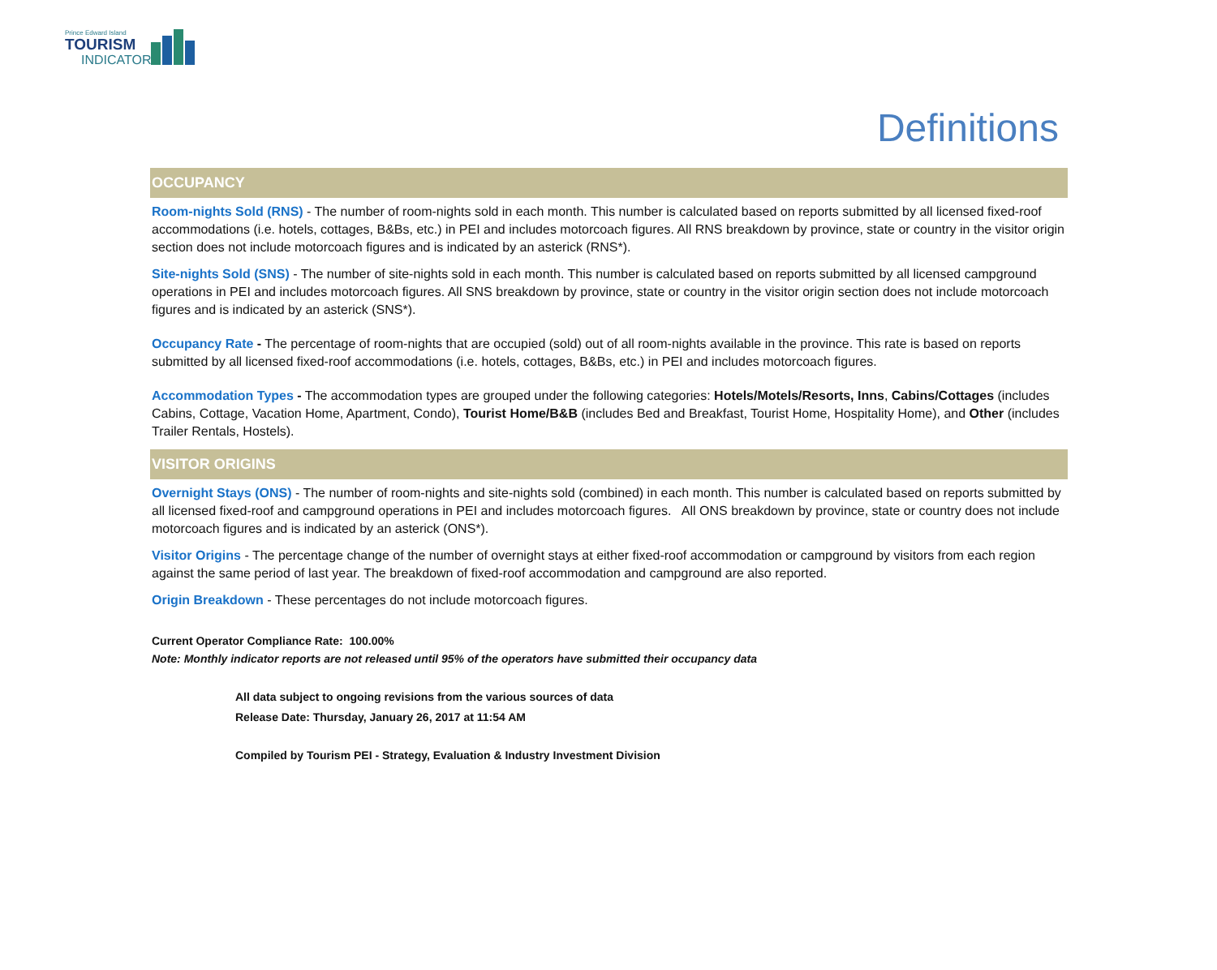Prince Edward Island
TOURISM
INDICATORS
Definitions
OCCUPANCY
Room-nights Sold (RNS) - The number of room-nights sold in each month. This number is calculated based on reports submitted by all licensed fixed-roof accommodations (i.e. hotels, cottages, B&Bs, etc.) in PEI and includes motorcoach figures. All RNS breakdown by province, state or country in the visitor origin section does not include motorcoach figures and is indicated by an asterick (RNS*).
Site-nights Sold (SNS) - The number of site-nights sold in each month. This number is calculated based on reports submitted by all licensed campground operations in PEI and includes motorcoach figures. All SNS breakdown by province, state or country in the visitor origin section does not include motorcoach figures and is indicated by an asterick (SNS*).
Occupancy Rate - The percentage of room-nights that are occupied (sold) out of all room-nights available in the province. This rate is based on reports submitted by all licensed fixed-roof accommodations (i.e. hotels, cottages, B&Bs, etc.) in PEI and includes motorcoach figures.
Accommodation Types - The accommodation types are grouped under the following categories: Hotels/Motels/Resorts, Inns, Cabins/Cottages (includes Cabins, Cottage, Vacation Home, Apartment, Condo), Tourist Home/B&B (includes Bed and Breakfast, Tourist Home, Hospitality Home), and Other (includes Trailer Rentals, Hostels).
VISITOR ORIGINS
Overnight Stays (ONS) - The number of room-nights and site-nights sold (combined) in each month. This number is calculated based on reports submitted by all licensed fixed-roof and campground operations in PEI and includes motorcoach figures. All ONS breakdown by province, state or country does not include motorcoach figures and is indicated by an asterick (ONS*).
Visitor Origins - The percentage change of the number of overnight stays at either fixed-roof accommodation or campground by visitors from each region against the same period of last year. The breakdown of fixed-roof accommodation and campground are also reported.
Origin Breakdown - These percentages do not include motorcoach figures.
Current Operator Compliance Rate: 100.00%
Note: Monthly indicator reports are not released until 95% of the operators have submitted their occupancy data
All data subject to ongoing revisions from the various sources of data
Release Date: Thursday, January 26, 2017 at 11:54 AM
Compiled by Tourism PEI - Strategy, Evaluation & Industry Investment Division